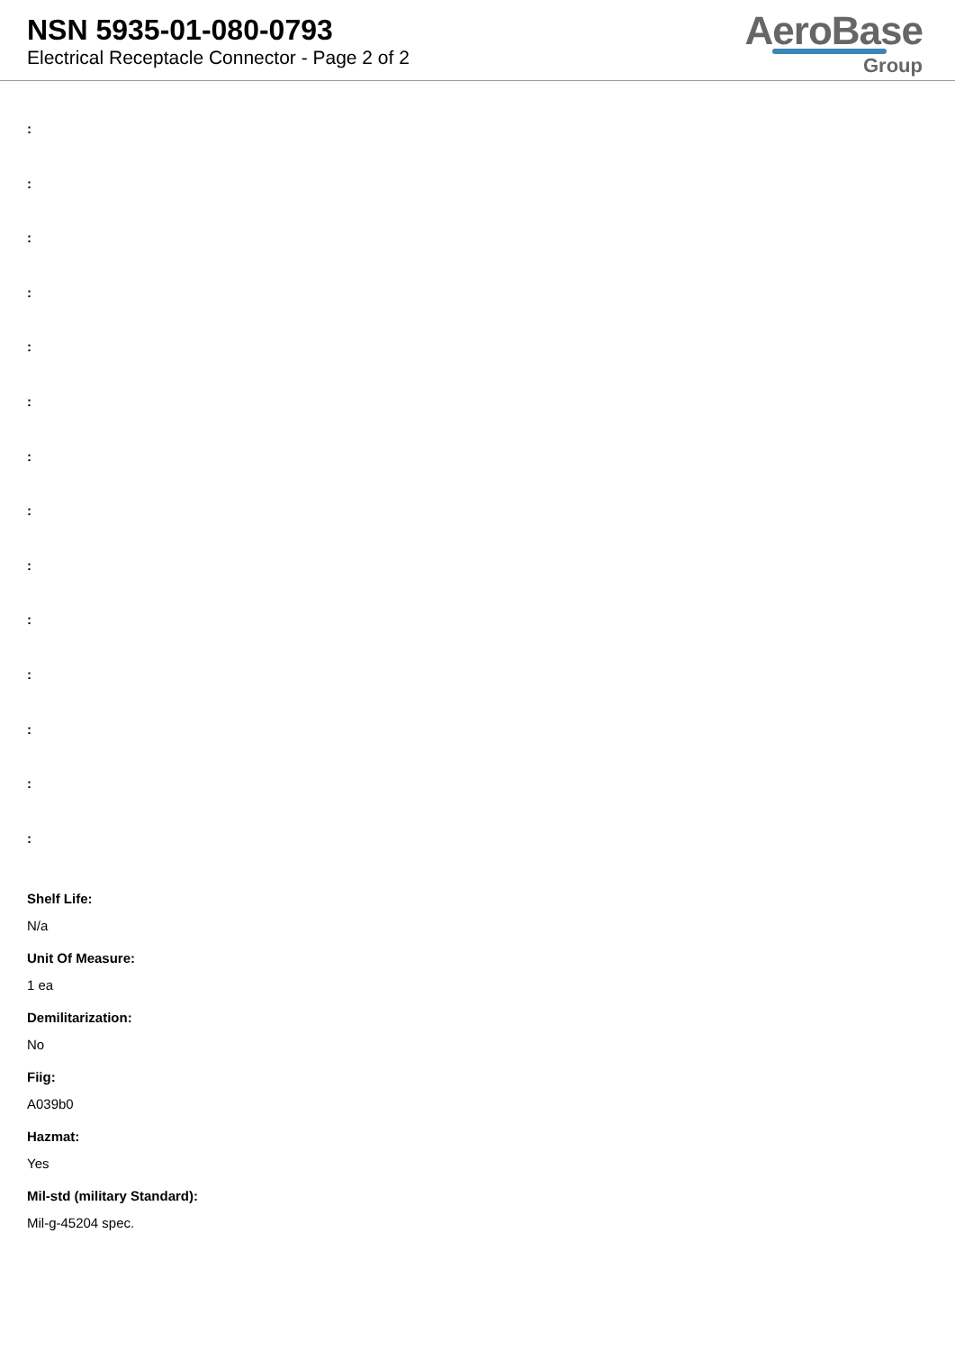NSN 5935-01-080-0793
Electrical Receptacle Connector - Page 2 of 2
AeroBase
Group
:
:
:
:
:
:
:
:
:
:
:
:
:
:
Shelf Life:
N/a
Unit Of Measure:
1 ea
Demilitarization:
No
Fiig:
A039b0
Hazmat:
Yes
Mil-std (military Standard):
Mil-g-45204 spec.